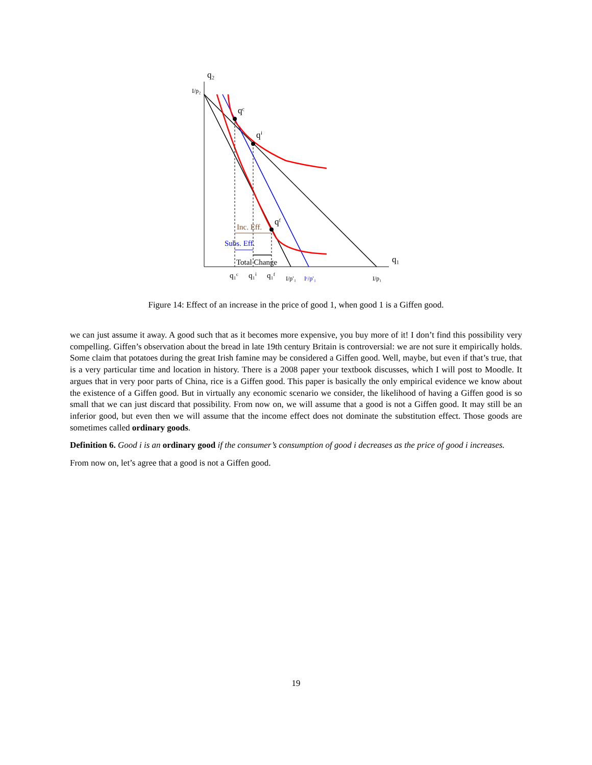q₂
q₁
I/p₂
qᶜ
qⁱ
qᶠ
Inc. Eff.
Subs. Eff.
Total Change
q₁ᶜ
q₁ⁱ
q₁ᶠ
I/p′₁
Iᶜ/p′₁
I/p₁
Figure 14: Effect of an increase in the price of good 1, when good 1 is a Giffen good.
we can just assume it away. A good such that as it becomes more expensive, you buy more of it! I don’t find this possibility very compelling. Giffen’s observation about the bread in late 19th century Britain is controversial: we are not sure it empirically holds. Some claim that potatoes during the great Irish famine may be considered a Giffen good. Well, maybe, but even if that’s true, that is a very particular time and location in history. There is a 2008 paper your textbook discusses, which I will post to Moodle. It argues that in very poor parts of China, rice is a Giffen good. This paper is basically the only empirical evidence we know about the existence of a Giffen good. But in virtually any economic scenario we consider, the likelihood of having a Giffen good is so small that we can just discard that possibility. From now on, we will assume that a good is not a Giffen good. It may still be an inferior good, but even then we will assume that the income effect does not dominate the substitution effect. Those goods are sometimes called ordinary goods.
Definition 6. Good i is an ordinary good if the consumer’s consumption of good i decreases as the price of good i increases.
From now on, let’s agree that a good is not a Giffen good.
19